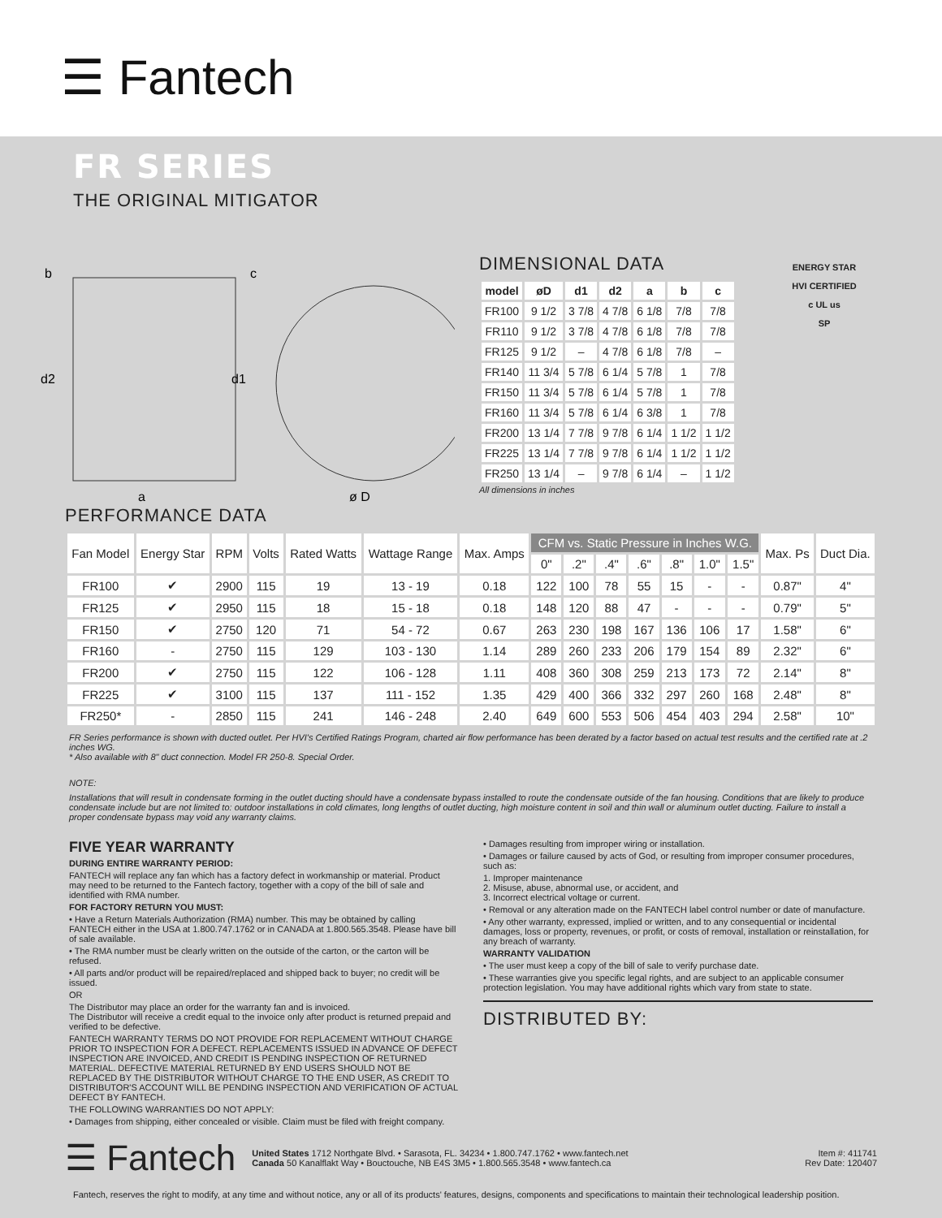☰ Fantech
FR SERIES
THE ORIGINAL MITIGATOR
b
c
d2
d1
a
ø D
DIMENSIONAL DATA
| model | øD | d1 | d2 | a | b | c |
| --- | --- | --- | --- | --- | --- | --- |
| FR100 | 9 1/2 | 3 7/8 | 4 7/8 | 6 1/8 | 7/8 | 7/8 |
| FR110 | 9 1/2 | 3 7/8 | 4 7/8 | 6 1/8 | 7/8 | 7/8 |
| FR125 | 9 1/2 | – | 4 7/8 | 6 1/8 | 7/8 | – |
| FR140 | 11 3/4 | 5 7/8 | 6 1/4 | 5 7/8 | 1 | 7/8 |
| FR150 | 11 3/4 | 5 7/8 | 6 1/4 | 5 7/8 | 1 | 7/8 |
| FR160 | 11 3/4 | 5 7/8 | 6 1/4 | 6 3/8 | 1 | 7/8 |
| FR200 | 13 1/4 | 7 7/8 | 9 7/8 | 6 1/4 | 1 1/2 | 1 1/2 |
| FR225 | 13 1/4 | 7 7/8 | 9 7/8 | 6 1/4 | 1 1/2 | 1 1/2 |
| FR250 | 13 1/4 | – | 9 7/8 | 6 1/4 | – | 1 1/2 |
All dimensions in inches
ENERGY STAR
HVI CERTIFIED
c UL us
SP
PERFORMANCE DATA
| Fan Model | Energy Star | RPM | Volts | Rated Watts | Wattage Range | Max. Amps | CFM vs. Static Pressure in Inches W.G. | | | | | | | Max. Ps | Duct Dia. |
| --- | --- | --- | --- | --- | --- | --- | --- | --- | --- | --- | --- | --- | --- | --- | --- |
| | | | | | | | 0" | .2" | .4" | .6" | .8" | 1.0" | 1.5" | | |
| FR100 | ✔ | 2900 | 115 | 19 | 13 - 19 | 0.18 | 122 | 100 | 78 | 55 | 15 | - | - | 0.87" | 4" |
| FR125 | ✔ | 2950 | 115 | 18 | 15 - 18 | 0.18 | 148 | 120 | 88 | 47 | - | - | - | 0.79" | 5" |
| FR150 | ✔ | 2750 | 120 | 71 | 54 - 72 | 0.67 | 263 | 230 | 198 | 167 | 136 | 106 | 17 | 1.58" | 6" |
| FR160 | - | 2750 | 115 | 129 | 103 - 130 | 1.14 | 289 | 260 | 233 | 206 | 179 | 154 | 89 | 2.32" | 6" |
| FR200 | ✔ | 2750 | 115 | 122 | 106 - 128 | 1.11 | 408 | 360 | 308 | 259 | 213 | 173 | 72 | 2.14" | 8" |
| FR225 | ✔ | 3100 | 115 | 137 | 111 - 152 | 1.35 | 429 | 400 | 366 | 332 | 297 | 260 | 168 | 2.48" | 8" |
| FR250* | - | 2850 | 115 | 241 | 146 - 248 | 2.40 | 649 | 600 | 553 | 506 | 454 | 403 | 294 | 2.58" | 10" |
FR Series performance is shown with ducted outlet. Per HVI's Certified Ratings Program, charted air flow performance has been derated by a factor based on actual test results and the certified rate at .2 inches WG.
* Also available with 8" duct connection. Model FR 250-8. Special Order.
NOTE:
Installations that will result in condensate forming in the outlet ducting should have a condensate bypass installed to route the condensate outside of the fan housing. Conditions that are likely to produce condensate include but are not limited to: outdoor installations in cold climates, long lengths of outlet ducting, high moisture content in soil and thin wall or aluminum outlet ducting. Failure to install a proper condensate bypass may void any warranty claims.
FIVE YEAR WARRANTY
DURING ENTIRE WARRANTY PERIOD:
FANTECH will replace any fan which has a factory defect in workmanship or material. Product may need to be returned to the Fantech factory, together with a copy of the bill of sale and identified with RMA number.
FOR FACTORY RETURN YOU MUST:
• Have a Return Materials Authorization (RMA) number. This may be obtained by calling FANTECH either in the USA at 1.800.747.1762 or in CANADA at 1.800.565.3548. Please have bill of sale available.
• The RMA number must be clearly written on the outside of the carton, or the carton will be refused.
• All parts and/or product will be repaired/replaced and shipped back to buyer; no credit will be issued.
OR
The Distributor may place an order for the warranty fan and is invoiced.
The Distributor will receive a credit equal to the invoice only after product is returned prepaid and verified to be defective.
FANTECH WARRANTY TERMS DO NOT PROVIDE FOR REPLACEMENT WITHOUT CHARGE PRIOR TO INSPECTION FOR A DEFECT. REPLACEMENTS ISSUED IN ADVANCE OF DEFECT INSPECTION ARE INVOICED, AND CREDIT IS PENDING INSPECTION OF RETURNED MATERIAL. DEFECTIVE MATERIAL RETURNED BY END USERS SHOULD NOT BE REPLACED BY THE DISTRIBUTOR WITHOUT CHARGE TO THE END USER, AS CREDIT TO DISTRIBUTOR'S ACCOUNT WILL BE PENDING INSPECTION AND VERIFICATION OF ACTUAL DEFECT BY FANTECH.
THE FOLLOWING WARRANTIES DO NOT APPLY:
• Damages from shipping, either concealed or visible. Claim must be filed with freight company.
• Damages resulting from improper wiring or installation.
• Damages or failure caused by acts of God, or resulting from improper consumer procedures, such as:
1. Improper maintenance
2. Misuse, abuse, abnormal use, or accident, and
3. Incorrect electrical voltage or current.
• Removal or any alteration made on the FANTECH label control number or date of manufacture.
• Any other warranty, expressed, implied or written, and to any consequential or incidental damages, loss or property, revenues, or profit, or costs of removal, installation or reinstallation, for any breach of warranty.
WARRANTY VALIDATION
• The user must keep a copy of the bill of sale to verify purchase date.
• These warranties give you specific legal rights, and are subject to an applicable consumer protection legislation. You may have additional rights which vary from state to state.
DISTRIBUTED BY:
☰ Fantech
United States 1712 Northgate Blvd. • Sarasota, FL. 34234 • 1.800.747.1762 • www.fantech.net
Canada 50 Kanalflakt Way • Bouctouche, NB E4S 3M5 • 1.800.565.3548 • www.fantech.ca
Item #: 411741
Rev Date: 120407
Fantech, reserves the right to modify, at any time and without notice, any or all of its products' features, designs, components and specifications to maintain their technological leadership position.